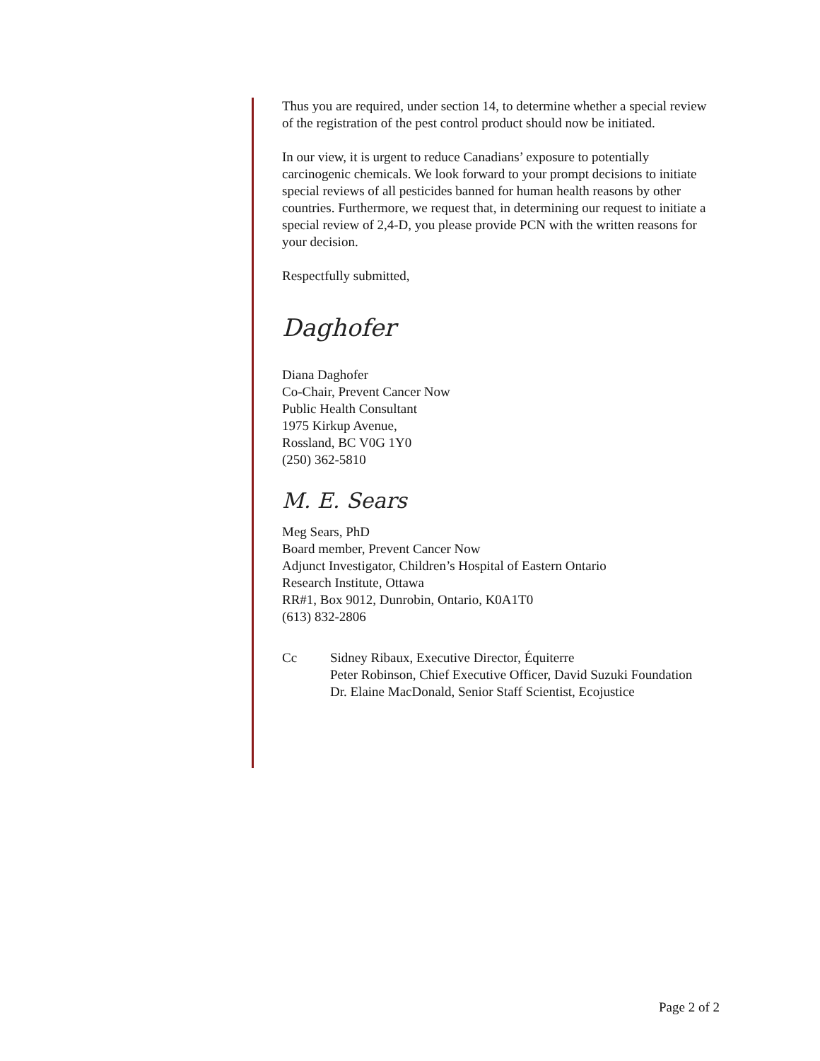Thus you are required, under section 14, to determine whether a special review of the registration of the pest control product should now be initiated.
In our view, it is urgent to reduce Canadians’ exposure to potentially carcinogenic chemicals. We look forward to your prompt decisions to initiate special reviews of all pesticides banned for human health reasons by other countries. Furthermore, we request that, in determining our request to initiate a special review of 2,4-D, you please provide PCN with the written reasons for your decision.
Respectfully submitted,
Daghofer
Diana Daghofer
Co-Chair, Prevent Cancer Now
Public Health Consultant
1975 Kirkup Avenue,
Rossland, BC V0G 1Y0
(250) 362-5810
M. E. Sears
Meg Sears, PhD
Board member, Prevent Cancer Now
Adjunct Investigator, Children’s Hospital of Eastern Ontario
Research Institute, Ottawa
RR#1, Box 9012, Dunrobin, Ontario, K0A1T0
(613) 832-2806
Cc Sidney Ribaux, Executive Director, Équiterre
Peter Robinson, Chief Executive Officer, David Suzuki Foundation
Dr. Elaine MacDonald, Senior Staff Scientist, Ecojustice
Page 2 of 2